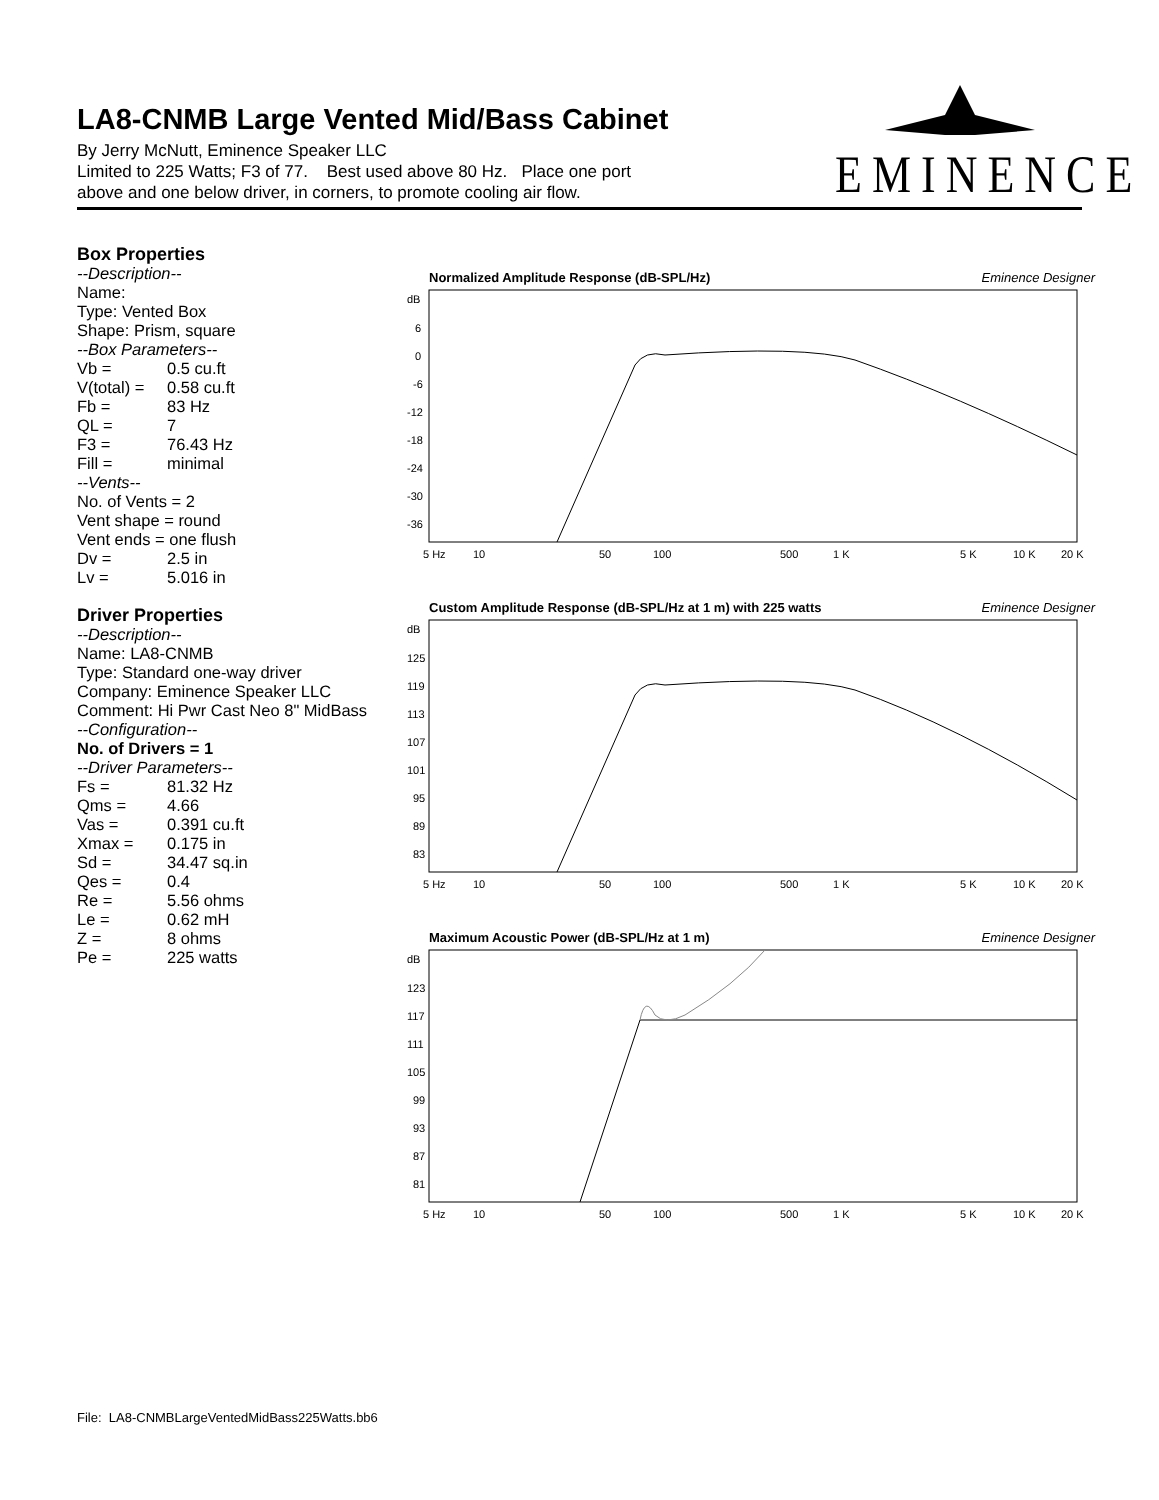LA8-CNMB Large Vented Mid/Bass Cabinet
By Jerry McNutt, Eminence Speaker LLC
Limited to 225 Watts; F3 of 77. Best used above 80 Hz. Place one port
above and one below driver, in corners, to promote cooling air flow.
EMINENCE
Box Properties
--Description--
Name:
Type: Vented Box
Shape: Prism, square
--Box Parameters--
Vb = 0.5 cu.ft
V(total) = 0.58 cu.ft
Fb = 83 Hz
QL = 7
F3 = 76.43 Hz
Fill = minimal
--Vents--
No. of Vents = 2
Vent shape = round
Vent ends = one flush
Dv = 2.5 in
Lv = 5.016 in
Driver Properties
--Description--
Name: LA8-CNMB
Type: Standard one-way driver
Company: Eminence Speaker LLC
Comment: Hi Pwr Cast Neo 8" MidBass
--Configuration--
No. of Drivers = 1
--Driver Parameters--
Fs = 81.32 Hz
Qms = 4.66
Vas = 0.391 cu.ft
Xmax = 0.175 in
Sd = 34.47 sq.in
Qes = 0.4
Re = 5.56 ohms
Le = 0.62 mH
Z = 8 ohms
Pe = 225 watts
Normalized Amplitude Response (dB-SPL/Hz) Eminence Designer
dB
6
0
-6
-12
-18
-24
-30
-36
5 Hz
10
50
100
500
1 K
5 K
10 K
20 K
Custom Amplitude Response (dB-SPL/Hz at 1 m) with 225 watts Eminence Designer
dB
125
119
113
107
101
95
89
83
5 Hz
10
50
100
500
1 K
5 K
10 K
20 K
Maximum Acoustic Power (dB-SPL/Hz at 1 m) Eminence Designer
dB
123
117
111
105
99
93
87
81
5 Hz
10
50
100
500
1 K
5 K
10 K
20 K
File: LA8-CNMBLargeVentedMidBass225Watts.bb6